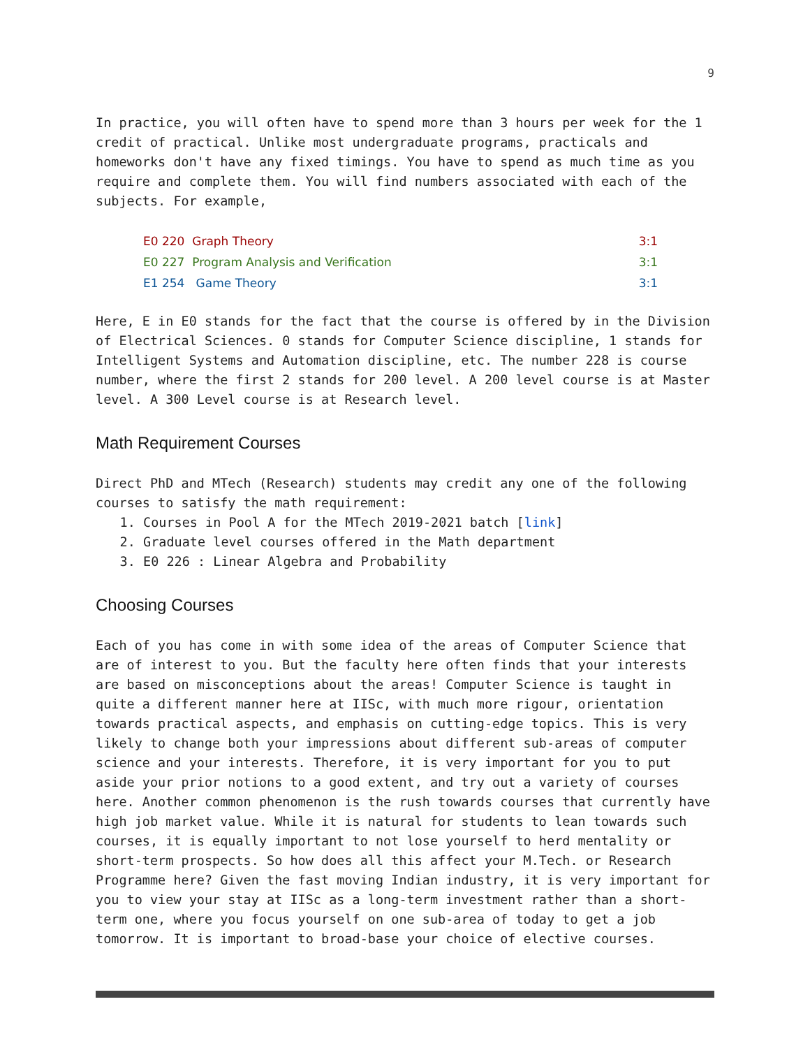9
In practice, you will often have to spend more than 3 hours per week for the 1 credit of practical. Unlike most undergraduate programs, practicals and homeworks don't have any fixed timings. You have to spend as much time as you require and complete them. You will find numbers associated with each of the subjects. For example,
| E0 220 Graph Theory | | 3:1 |
| E0 227 Program Analysis and Verification | | 3:1 |
| E1 254 Game Theory | | 3:1 |
Here, E in E0 stands for the fact that the course is offered by in the Division of Electrical Sciences. 0 stands for Computer Science discipline, 1 stands for Intelligent Systems and Automation discipline, etc. The number 228 is course number, where the first 2 stands for 200 level. A 200 level course is at Master level. A 300 Level course is at Research level.
Math Requirement Courses
Direct PhD and MTech (Research) students may credit any one of the following courses to satisfy the math requirement:
1. Courses in Pool A for the MTech 2019-2021 batch [link]
2. Graduate level courses offered in the Math department
3. E0 226 : Linear Algebra and Probability
Choosing Courses
Each of you has come in with some idea of the areas of Computer Science that are of interest to you. But the faculty here often finds that your interests are based on misconceptions about the areas! Computer Science is taught in quite a different manner here at IISc, with much more rigour, orientation towards practical aspects, and emphasis on cutting-edge topics. This is very likely to change both your impressions about different sub-areas of computer science and your interests. Therefore, it is very important for you to put aside your prior notions to a good extent, and try out a variety of courses here. Another common phenomenon is the rush towards courses that currently have high job market value. While it is natural for students to lean towards such courses, it is equally important to not lose yourself to herd mentality or short-term prospects. So how does all this affect your M.Tech. or Research Programme here? Given the fast moving Indian industry, it is very important for you to view your stay at IISc as a long-term investment rather than a short-term one, where you focus yourself on one sub-area of today to get a job tomorrow. It is important to broad-base your choice of elective courses.